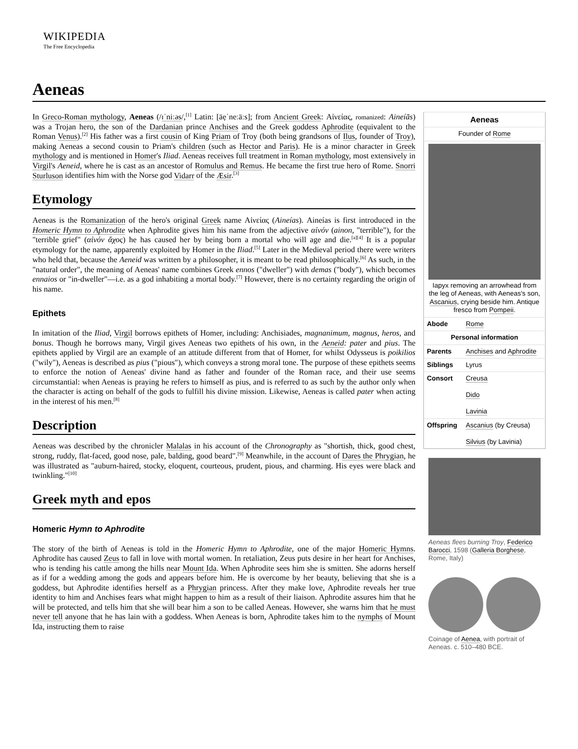WIKIPEDIA
The Free Encyclopedia
Aeneas
In Greco-Roman mythology, Aeneas (/ɪˈniːəs/,<sup>[1]</sup> Latin: [äẹˈneːäːs]; from Ancient Greek: Αἰνείας, romanized: Aineíās) was a Trojan hero, the son of the Dardanian prince Anchises and the Greek goddess Aphrodite (equivalent to the Roman Venus).<sup>[2]</sup> His father was a first cousin of King Priam of Troy (both being grandsons of Ilus, founder of Troy), making Aeneas a second cousin to Priam's children (such as Hector and Paris). He is a minor character in Greek mythology and is mentioned in Homer's Iliad. Aeneas receives full treatment in Roman mythology, most extensively in Virgil's Aeneid, where he is cast as an ancestor of Romulus and Remus. He became the first true hero of Rome. Snorri Sturluson identifies him with the Norse god Vidarr of the Æsir.<sup>[3]</sup>
Etymology
Aeneas is the Romanization of the hero's original Greek name Αἰνείας (Aineías). Aineías is first introduced in the Homeric Hymn to Aphrodite when Aphrodite gives him his name from the adjective αἰνόν (ainon, "terrible"), for the "terrible grief" (αἰνόν ἄχος) he has caused her by being born a mortal who will age and die.<sup>[a][4]</sup> It is a popular etymology for the name, apparently exploited by Homer in the Iliad.<sup>[5]</sup> Later in the Medieval period there were writers who held that, because the Aeneid was written by a philosopher, it is meant to be read philosophically.<sup>[6]</sup> As such, in the "natural order", the meaning of Aeneas' name combines Greek ennos ("dweller") with demas ("body"), which becomes ennaios or "in-dweller"—i.e. as a god inhabiting a mortal body.<sup>[7]</sup> However, there is no certainty regarding the origin of his name.
Epithets
In imitation of the Iliad, Virgil borrows epithets of Homer, including: Anchisiades, magnanimum, magnus, heros, and bonus. Though he borrows many, Virgil gives Aeneas two epithets of his own, in the Aeneid: pater and pius. The epithets applied by Virgil are an example of an attitude different from that of Homer, for whilst Odysseus is poikilios ("wily"), Aeneas is described as pius ("pious"), which conveys a strong moral tone. The purpose of these epithets seems to enforce the notion of Aeneas' divine hand as father and founder of the Roman race, and their use seems circumstantial: when Aeneas is praying he refers to himself as pius, and is referred to as such by the author only when the character is acting on behalf of the gods to fulfill his divine mission. Likewise, Aeneas is called pater when acting in the interest of his men.<sup>[8]</sup>
Description
Aeneas was described by the chronicler Malalas in his account of the Chronography as "shortish, thick, good chest, strong, ruddy, flat-faced, good nose, pale, balding, good beard".<sup>[9]</sup> Meanwhile, in the account of Dares the Phrygian, he was illustrated as "auburn-haired, stocky, eloquent, courteous, prudent, pious, and charming. His eyes were black and twinkling."<sup>[10]</sup>
Greek myth and epos
Homeric Hymn to Aphrodite
The story of the birth of Aeneas is told in the Homeric Hymn to Aphrodite, one of the major Homeric Hymns. Aphrodite has caused Zeus to fall in love with mortal women. In retaliation, Zeus puts desire in her heart for Anchises, who is tending his cattle among the hills near Mount Ida. When Aphrodite sees him she is smitten. She adorns herself as if for a wedding among the gods and appears before him. He is overcome by her beauty, believing that she is a goddess, but Aphrodite identifies herself as a Phrygian princess. After they make love, Aphrodite reveals her true identity to him and Anchises fears what might happen to him as a result of their liaison. Aphrodite assures him that he will be protected, and tells him that she will bear him a son to be called Aeneas. However, she warns him that he must never tell anyone that he has lain with a goddess. When Aeneas is born, Aphrodite takes him to the nymphs of Mount Ida, instructing them to raise
| Aeneas | |
| --- | --- |
| Founder of Rome | |
| Iapyx removing an arrowhead from the leg of Aeneas, with Aeneas's son, Ascanius , crying beside him. Antique fresco from Pompeii . | |
| Abode | Rome |
| Personal information | |
| Parents | Anchises and Aphrodite |
| Siblings | Lyrus |
| Consort | Creusa Dido Lavinia |
| Offspring | Ascanius (by Creusa) Silvius (by Lavinia) |
Aeneas flees burning Troy, Federico Barocci, 1598 (Galleria Borghese, Rome, Italy)
Coinage of Aenea, with portrait of Aeneas. c. 510–480 BCE.